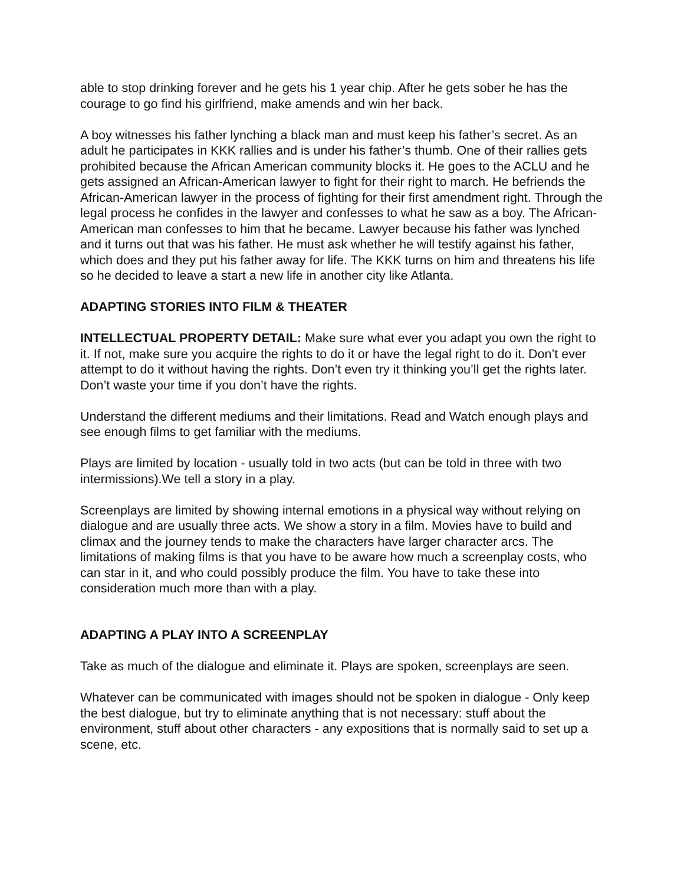able to stop drinking forever and he gets his 1 year chip. After he gets sober he has the courage to go find his girlfriend, make amends and win her back.
A boy witnesses his father lynching a black man and must keep his father’s secret. As an adult he participates in KKK rallies and is under his father’s thumb. One of their rallies gets prohibited because the African American community blocks it. He goes to the ACLU and he gets assigned an African-American lawyer to fight for their right to march. He befriends the African-American lawyer in the process of fighting for their first amendment right. Through the legal process he confides in the lawyer and confesses to what he saw as a boy. The African-American man confesses to him that he became. Lawyer because his father was lynched and it turns out that was his father. He must ask whether he will testify against his father, which does and they put his father away for life. The KKK turns on him and threatens his life so he decided to leave a start a new life in another city like Atlanta.
ADAPTING STORIES INTO FILM & THEATER
INTELLECTUAL PROPERTY DETAIL: Make sure what ever you adapt you own the right to it. If not, make sure you acquire the rights to do it or have the legal right to do it. Don’t ever attempt to do it without having the rights. Don’t even try it thinking you’ll get the rights later. Don’t waste your time if you don’t have the rights.
Understand the different mediums and their limitations. Read and Watch enough plays and see enough films to get familiar with the mediums.
Plays are limited by location - usually told in two acts (but can be told in three with two intermissions).We tell a story in a play.
Screenplays are limited by showing internal emotions in a physical way without relying on dialogue and are usually three acts. We show a story in a film. Movies have to build and climax and the journey tends to make the characters have larger character arcs. The limitations of making films is that you have to be aware how much a screenplay costs, who can star in it, and who could possibly produce the film. You have to take these into consideration much more than with a play.
ADAPTING A PLAY INTO A SCREENPLAY
Take as much of the dialogue and eliminate it. Plays are spoken, screenplays are seen.
Whatever can be communicated with images should not be spoken in dialogue - Only keep the best dialogue, but try to eliminate anything that is not necessary: stuff about the environment, stuff about other characters - any expositions that is normally said to set up a scene, etc.